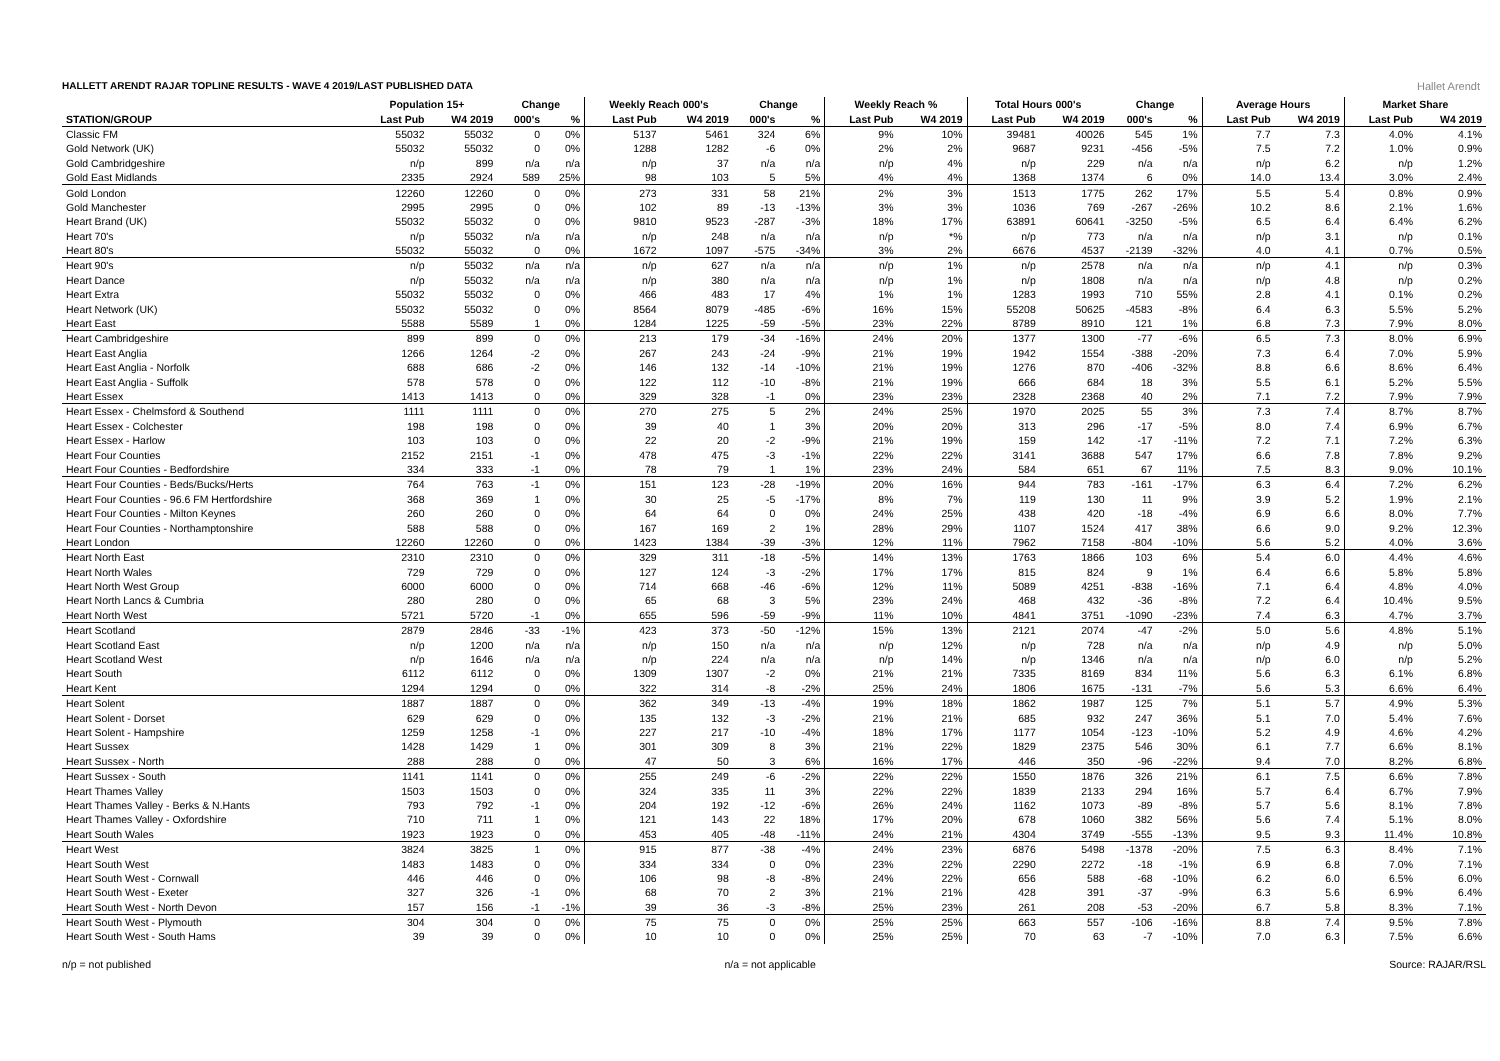HALLETT ARENDT RAJAR TOPLINE RESULTS - WAVE 4 2019/LAST PUBLISHED DATA
Hallet Arendt
| | Population 15+ | | Change | | Weekly Reach 000's | | Change | | Weekly Reach % | | Total Hours 000's | | Change | | Average Hours | | Market Share | |
| --- | --- | --- | --- | --- | --- | --- | --- | --- | --- | --- | --- | --- | --- | --- | --- | --- | --- | --- |
| STATION/GROUP | Last Pub | W4 2019 | 000's | % | Last Pub | W4 2019 | 000's | % | Last Pub | W4 2019 | Last Pub | W4 2019 | 000's | % | Last Pub | W4 2019 | Last Pub | W4 2019 |
| Classic FM | 55032 | 55032 | 0 | 0% | 5137 | 5461 | 324 | 6% | 9% | 10% | 39481 | 40026 | 545 | 1% | 7.7 | 7.3 | 4.0% | 4.1% |
| Gold Network (UK) | 55032 | 55032 | 0 | 0% | 1288 | 1282 | -6 | 0% | 2% | 2% | 9687 | 9231 | -456 | -5% | 7.5 | 7.2 | 1.0% | 0.9% |
| Gold Cambridgeshire | n/p | 899 | n/a | n/a | n/p | 37 | n/a | n/a | n/p | 4% | n/p | 229 | n/a | n/a | n/p | 6.2 | n/p | 1.2% |
| Gold East Midlands | 2335 | 2924 | 589 | 25% | 98 | 103 | 5 | 5% | 4% | 4% | 1368 | 1374 | 6 | 0% | 14.0 | 13.4 | 3.0% | 2.4% |
| Gold London | 12260 | 12260 | 0 | 0% | 273 | 331 | 58 | 21% | 2% | 3% | 1513 | 1775 | 262 | 17% | 5.5 | 5.4 | 0.8% | 0.9% |
| Gold Manchester | 2995 | 2995 | 0 | 0% | 102 | 89 | -13 | -13% | 3% | 3% | 1036 | 769 | -267 | -26% | 10.2 | 8.6 | 2.1% | 1.6% |
| Heart Brand (UK) | 55032 | 55032 | 0 | 0% | 9810 | 9523 | -287 | -3% | 18% | 17% | 63891 | 60641 | -3250 | -5% | 6.5 | 6.4 | 6.4% | 6.2% |
| Heart 70's | n/p | 55032 | n/a | n/a | n/p | 248 | n/a | n/a | n/p | *% | n/p | 773 | n/a | n/a | n/p | 3.1 | n/p | 0.1% |
| Heart 80's | 55032 | 55032 | 0 | 0% | 1672 | 1097 | -575 | -34% | 3% | 2% | 6676 | 4537 | -2139 | -32% | 4.0 | 4.1 | 0.7% | 0.5% |
| Heart 90's | n/p | 55032 | n/a | n/a | n/p | 627 | n/a | n/a | n/p | 1% | n/p | 2578 | n/a | n/a | n/p | 4.1 | n/p | 0.3% |
| Heart Dance | n/p | 55032 | n/a | n/a | n/p | 380 | n/a | n/a | n/p | 1% | n/p | 1808 | n/a | n/a | n/p | 4.8 | n/p | 0.2% |
| Heart Extra | 55032 | 55032 | 0 | 0% | 466 | 483 | 17 | 4% | 1% | 1% | 1283 | 1993 | 710 | 55% | 2.8 | 4.1 | 0.1% | 0.2% |
| Heart Network (UK) | 55032 | 55032 | 0 | 0% | 8564 | 8079 | -485 | -6% | 16% | 15% | 55208 | 50625 | -4583 | -8% | 6.4 | 6.3 | 5.5% | 5.2% |
| Heart East | 5588 | 5589 | 1 | 0% | 1284 | 1225 | -59 | -5% | 23% | 22% | 8789 | 8910 | 121 | 1% | 6.8 | 7.3 | 7.9% | 8.0% |
| Heart Cambridgeshire | 899 | 899 | 0 | 0% | 213 | 179 | -34 | -16% | 24% | 20% | 1377 | 1300 | -77 | -6% | 6.5 | 7.3 | 8.0% | 6.9% |
| Heart East Anglia | 1266 | 1264 | -2 | 0% | 267 | 243 | -24 | -9% | 21% | 19% | 1942 | 1554 | -388 | -20% | 7.3 | 6.4 | 7.0% | 5.9% |
| Heart East Anglia - Norfolk | 688 | 686 | -2 | 0% | 146 | 132 | -14 | -10% | 21% | 19% | 1276 | 870 | -406 | -32% | 8.8 | 6.6 | 8.6% | 6.4% |
| Heart East Anglia - Suffolk | 578 | 578 | 0 | 0% | 122 | 112 | -10 | -8% | 21% | 19% | 666 | 684 | 18 | 3% | 5.5 | 6.1 | 5.2% | 5.5% |
| Heart Essex | 1413 | 1413 | 0 | 0% | 329 | 328 | -1 | 0% | 23% | 23% | 2328 | 2368 | 40 | 2% | 7.1 | 7.2 | 7.9% | 7.9% |
| Heart Essex - Chelmsford & Southend | 1111 | 1111 | 0 | 0% | 270 | 275 | 5 | 2% | 24% | 25% | 1970 | 2025 | 55 | 3% | 7.3 | 7.4 | 8.7% | 8.7% |
| Heart Essex - Colchester | 198 | 198 | 0 | 0% | 39 | 40 | 1 | 3% | 20% | 20% | 313 | 296 | -17 | -5% | 8.0 | 7.4 | 6.9% | 6.7% |
| Heart Essex - Harlow | 103 | 103 | 0 | 0% | 22 | 20 | -2 | -9% | 21% | 19% | 159 | 142 | -17 | -11% | 7.2 | 7.1 | 7.2% | 6.3% |
| Heart Four Counties | 2152 | 2151 | -1 | 0% | 478 | 475 | -3 | -1% | 22% | 22% | 3141 | 3688 | 547 | 17% | 6.6 | 7.8 | 7.8% | 9.2% |
| Heart Four Counties - Bedfordshire | 334 | 333 | -1 | 0% | 78 | 79 | 1 | 1% | 23% | 24% | 584 | 651 | 67 | 11% | 7.5 | 8.3 | 9.0% | 10.1% |
| Heart Four Counties - Beds/Bucks/Herts | 764 | 763 | -1 | 0% | 151 | 123 | -28 | -19% | 20% | 16% | 944 | 783 | -161 | -17% | 6.3 | 6.4 | 7.2% | 6.2% |
| Heart Four Counties - 96.6 FM Hertfordshire | 368 | 369 | 1 | 0% | 30 | 25 | -5 | -17% | 8% | 7% | 119 | 130 | 11 | 9% | 3.9 | 5.2 | 1.9% | 2.1% |
| Heart Four Counties - Milton Keynes | 260 | 260 | 0 | 0% | 64 | 64 | 0 | 0% | 24% | 25% | 438 | 420 | -18 | -4% | 6.9 | 6.6 | 8.0% | 7.7% |
| Heart Four Counties - Northamptonshire | 588 | 588 | 0 | 0% | 167 | 169 | 2 | 1% | 28% | 29% | 1107 | 1524 | 417 | 38% | 6.6 | 9.0 | 9.2% | 12.3% |
| Heart London | 12260 | 12260 | 0 | 0% | 1423 | 1384 | -39 | -3% | 12% | 11% | 7962 | 7158 | -804 | -10% | 5.6 | 5.2 | 4.0% | 3.6% |
| Heart North East | 2310 | 2310 | 0 | 0% | 329 | 311 | -18 | -5% | 14% | 13% | 1763 | 1866 | 103 | 6% | 5.4 | 6.0 | 4.4% | 4.6% |
| Heart North Wales | 729 | 729 | 0 | 0% | 127 | 124 | -3 | -2% | 17% | 17% | 815 | 824 | 9 | 1% | 6.4 | 6.6 | 5.8% | 5.8% |
| Heart North West Group | 6000 | 6000 | 0 | 0% | 714 | 668 | -46 | -6% | 12% | 11% | 5089 | 4251 | -838 | -16% | 7.1 | 6.4 | 4.8% | 4.0% |
| Heart North Lancs & Cumbria | 280 | 280 | 0 | 0% | 65 | 68 | 3 | 5% | 23% | 24% | 468 | 432 | -36 | -8% | 7.2 | 6.4 | 10.4% | 9.5% |
| Heart North West | 5721 | 5720 | -1 | 0% | 655 | 596 | -59 | -9% | 11% | 10% | 4841 | 3751 | -1090 | -23% | 7.4 | 6.3 | 4.7% | 3.7% |
| Heart Scotland | 2879 | 2846 | -33 | -1% | 423 | 373 | -50 | -12% | 15% | 13% | 2121 | 2074 | -47 | -2% | 5.0 | 5.6 | 4.8% | 5.1% |
| Heart Scotland East | n/p | 1200 | n/a | n/a | n/p | 150 | n/a | n/a | n/p | 12% | n/p | 728 | n/a | n/a | n/p | 4.9 | n/p | 5.0% |
| Heart Scotland West | n/p | 1646 | n/a | n/a | n/p | 224 | n/a | n/a | n/p | 14% | n/p | 1346 | n/a | n/a | n/p | 6.0 | n/p | 5.2% |
| Heart South | 6112 | 6112 | 0 | 0% | 1309 | 1307 | -2 | 0% | 21% | 21% | 7335 | 8169 | 834 | 11% | 5.6 | 6.3 | 6.1% | 6.8% |
| Heart Kent | 1294 | 1294 | 0 | 0% | 322 | 314 | -8 | -2% | 25% | 24% | 1806 | 1675 | -131 | -7% | 5.6 | 5.3 | 6.6% | 6.4% |
| Heart Solent | 1887 | 1887 | 0 | 0% | 362 | 349 | -13 | -4% | 19% | 18% | 1862 | 1987 | 125 | 7% | 5.1 | 5.7 | 4.9% | 5.3% |
| Heart Solent - Dorset | 629 | 629 | 0 | 0% | 135 | 132 | -3 | -2% | 21% | 21% | 685 | 932 | 247 | 36% | 5.1 | 7.0 | 5.4% | 7.6% |
| Heart Solent - Hampshire | 1259 | 1258 | -1 | 0% | 227 | 217 | -10 | -4% | 18% | 17% | 1177 | 1054 | -123 | -10% | 5.2 | 4.9 | 4.6% | 4.2% |
| Heart Sussex | 1428 | 1429 | 1 | 0% | 301 | 309 | 8 | 3% | 21% | 22% | 1829 | 2375 | 546 | 30% | 6.1 | 7.7 | 6.6% | 8.1% |
| Heart Sussex - North | 288 | 288 | 0 | 0% | 47 | 50 | 3 | 6% | 16% | 17% | 446 | 350 | -96 | -22% | 9.4 | 7.0 | 8.2% | 6.8% |
| Heart Sussex - South | 1141 | 1141 | 0 | 0% | 255 | 249 | -6 | -2% | 22% | 22% | 1550 | 1876 | 326 | 21% | 6.1 | 7.5 | 6.6% | 7.8% |
| Heart Thames Valley | 1503 | 1503 | 0 | 0% | 324 | 335 | 11 | 3% | 22% | 22% | 1839 | 2133 | 294 | 16% | 5.7 | 6.4 | 6.7% | 7.9% |
| Heart Thames Valley - Berks & N.Hants | 793 | 792 | -1 | 0% | 204 | 192 | -12 | -6% | 26% | 24% | 1162 | 1073 | -89 | -8% | 5.7 | 5.6 | 8.1% | 7.8% |
| Heart Thames Valley - Oxfordshire | 710 | 711 | 1 | 0% | 121 | 143 | 22 | 18% | 17% | 20% | 678 | 1060 | 382 | 56% | 5.6 | 7.4 | 5.1% | 8.0% |
| Heart South Wales | 1923 | 1923 | 0 | 0% | 453 | 405 | -48 | -11% | 24% | 21% | 4304 | 3749 | -555 | -13% | 9.5 | 9.3 | 11.4% | 10.8% |
| Heart West | 3824 | 3825 | 1 | 0% | 915 | 877 | -38 | -4% | 24% | 23% | 6876 | 5498 | -1378 | -20% | 7.5 | 6.3 | 8.4% | 7.1% |
| Heart South West | 1483 | 1483 | 0 | 0% | 334 | 334 | 0 | 0% | 23% | 22% | 2290 | 2272 | -18 | -1% | 6.9 | 6.8 | 7.0% | 7.1% |
| Heart South West - Cornwall | 446 | 446 | 0 | 0% | 106 | 98 | -8 | -8% | 24% | 22% | 656 | 588 | -68 | -10% | 6.2 | 6.0 | 6.5% | 6.0% |
| Heart South West - Exeter | 327 | 326 | -1 | 0% | 68 | 70 | 2 | 3% | 21% | 21% | 428 | 391 | -37 | -9% | 6.3 | 5.6 | 6.9% | 6.4% |
| Heart South West - North Devon | 157 | 156 | -1 | -1% | 39 | 36 | -3 | -8% | 25% | 23% | 261 | 208 | -53 | -20% | 6.7 | 5.8 | 8.3% | 7.1% |
| Heart South West - Plymouth | 304 | 304 | 0 | 0% | 75 | 75 | 0 | 0% | 25% | 25% | 663 | 557 | -106 | -16% | 8.8 | 7.4 | 9.5% | 7.8% |
| Heart South West - South Hams | 39 | 39 | 0 | 0% | 10 | 10 | 0 | 0% | 25% | 25% | 70 | 63 | -7 | -10% | 7.0 | 6.3 | 7.5% | 6.6% |
n/p = not published n/a = not applicable Source: RAJAR/RSL